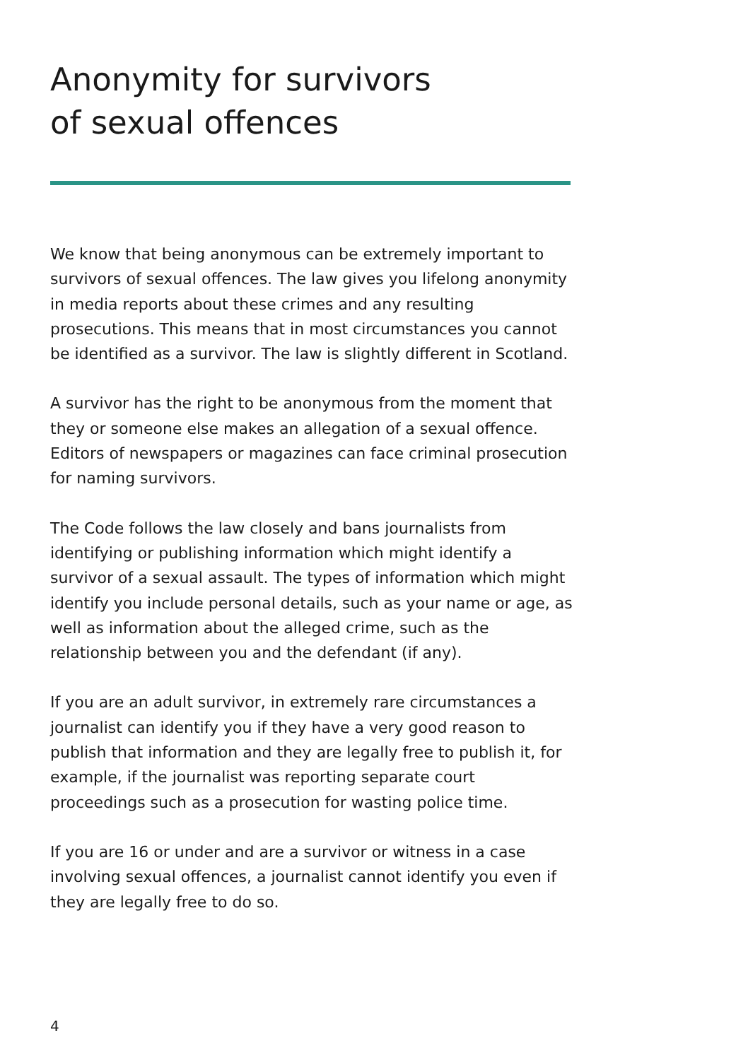Anonymity for survivors
of sexual offences
We know that being anonymous can be extremely important to survivors of sexual offences. The law gives you lifelong anonymity in media reports about these crimes and any resulting prosecutions. This means that in most circumstances you cannot be identified as a survivor. The law is slightly different in Scotland.
A survivor has the right to be anonymous from the moment that they or someone else makes an allegation of a sexual offence. Editors of newspapers or magazines can face criminal prosecution for naming survivors.
The Code follows the law closely and bans journalists from identifying or publishing information which might identify a survivor of a sexual assault. The types of information which might identify you include personal details, such as your name or age, as well as information about the alleged crime, such as the relationship between you and the defendant (if any).
If you are an adult survivor, in extremely rare circumstances a journalist can identify you if they have a very good reason to publish that information and they are legally free to publish it, for example, if the journalist was reporting separate court proceedings such as a prosecution for wasting police time.
If you are 16 or under and are a survivor or witness in a case involving sexual offences, a journalist cannot identify you even if they are legally free to do so.
4